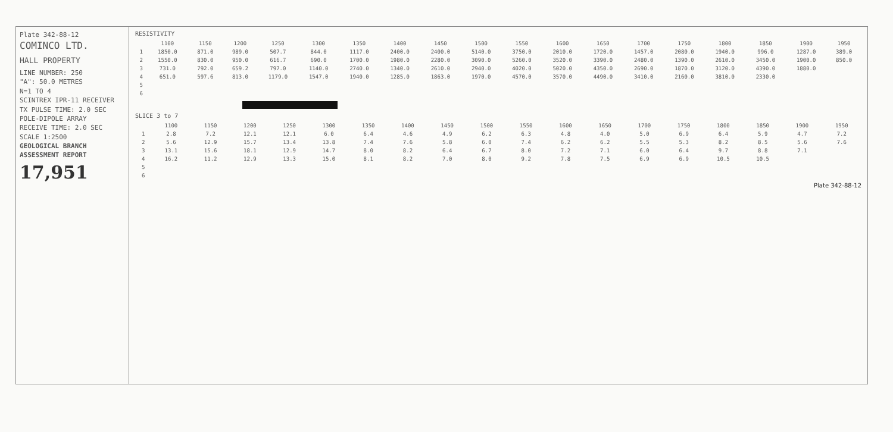Plate 342-88-12
COMINCO LTD.
HALL PROPERTY
LINE NUMBER: 250
"A": 50.0 METRES
N=1 TO 4
SCINTREX IPR-11 RECEIVER
TX PULSE TIME: 2.0 SEC
POLE-DIPOLE ARRAY
RECEIVE TIME: 2.0 SEC
SCALE 1:2500
GEOLOGICAL BRANCH ASSESSMENT REPORT
17,951
RESISTIVITY
| | 1100 | 1150 | 1200 | 1250 | 1300 | 1350 | 1400 | 1450 | 1500 | 1550 | 1600 | 1650 | 1700 | 1750 | 1800 | 1850 | 1900 | 1950 |
| --- | --- | --- | --- | --- | --- | --- | --- | --- | --- | --- | --- | --- | --- | --- | --- | --- | --- | --- |
| 1 | 1850.0 | 871.0 | 989.0 | 507.7 | 844.0 | 1117.0 | 2400.0 | 2400.0 | 5140.0 | 3750.0 | 2010.0 | 1720.0 | 1457.0 | 2080.0 | 1940.0 | 996.0 | 1287.0 | 389.0 |
| 2 | 1550.0 | 830.0 | 950.0 | 616.7 | 690.0 | 1700.0 | 1980.0 | 2280.0 | 3090.0 | 5260.0 | 3520.0 | 3390.0 | 2480.0 | 1390.0 | 2610.0 | 3450.0 | 1900.0 | 850.0 |
| 3 | 731.0 | 792.0 | 659.2 | 797.0 | 1140.0 | 2740.0 | 1340.0 | 2610.0 | 2940.0 | 4020.0 | 5020.0 | 4350.0 | 2690.0 | 1870.0 | 3120.0 | 4390.0 | 1880.0 | |
| 4 | 651.0 | 597.6 | 813.0 | 1179.0 | 1547.0 | 1940.0 | 1285.0 | 1863.0 | 1970.0 | 4570.0 | 3570.0 | 4490.0 | 3410.0 | 2160.0 | 3810.0 | 2330.0 | | |
| 5 | | | | | | | | | | | | | | | | | | |
| 6 | | | | | | | | | | | | | | | | | | |
SLICE 3 to 7
| | 1100 | 1150 | 1200 | 1250 | 1300 | 1350 | 1400 | 1450 | 1500 | 1550 | 1600 | 1650 | 1700 | 1750 | 1800 | 1850 | 1900 | 1950 |
| --- | --- | --- | --- | --- | --- | --- | --- | --- | --- | --- | --- | --- | --- | --- | --- | --- | --- | --- |
| 1 | 2.8 | 7.2 | 12.1 | 12.1 | 6.0 | 6.4 | 4.6 | 4.9 | 6.2 | 6.3 | 4.8 | 4.0 | 5.0 | 6.9 | 6.4 | 5.9 | 4.7 | 7.2 |
| 2 | 5.6 | 12.9 | 15.7 | 13.4 | 13.8 | 7.4 | 7.6 | 5.8 | 6.0 | 7.4 | 6.2 | 6.2 | 5.5 | 5.3 | 8.2 | 8.5 | 5.6 | 7.6 |
| 3 | 13.1 | 15.6 | 18.1 | 12.9 | 14.7 | 8.0 | 8.2 | 6.4 | 6.7 | 8.0 | 7.2 | 7.1 | 6.0 | 6.4 | 9.7 | 8.8 | 7.1 | |
| 4 | 16.2 | 11.2 | 12.9 | 13.3 | 15.0 | 8.1 | 8.2 | 7.0 | 8.0 | 9.2 | 7.8 | 7.5 | 6.9 | 6.9 | 10.5 | 10.5 | | |
| 5 | | | | | | | | | | | | | | | | | | |
| 6 | | | | | | | | | | | | | | | | | | |
Plate 342-88-12